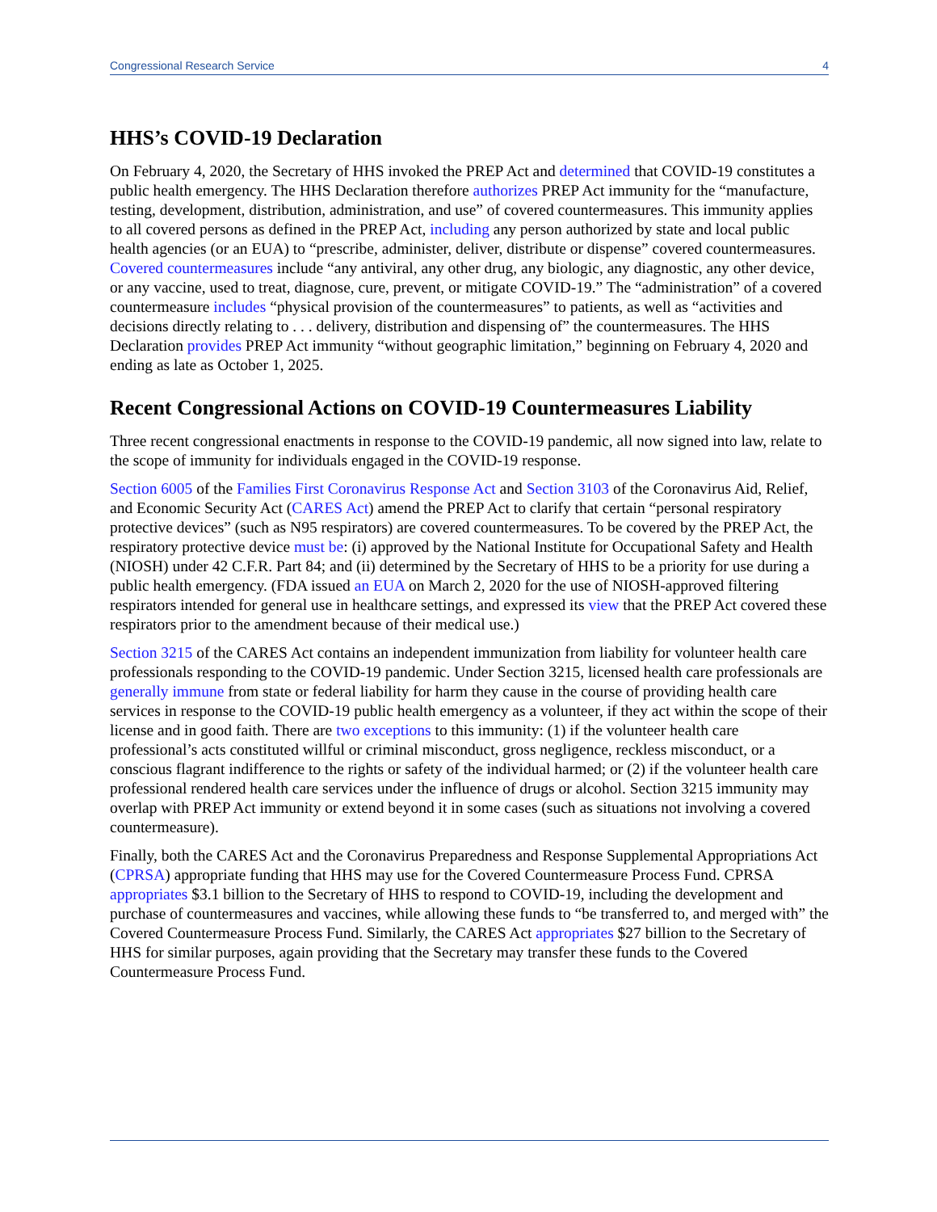Congressional Research Service 4
HHS’s COVID-19 Declaration
On February 4, 2020, the Secretary of HHS invoked the PREP Act and determined that COVID-19 constitutes a public health emergency. The HHS Declaration therefore authorizes PREP Act immunity for the “manufacture, testing, development, distribution, administration, and use” of covered countermeasures. This immunity applies to all covered persons as defined in the PREP Act, including any person authorized by state and local public health agencies (or an EUA) to “prescribe, administer, deliver, distribute or dispense” covered countermeasures. Covered countermeasures include “any antiviral, any other drug, any biologic, any diagnostic, any other device, or any vaccine, used to treat, diagnose, cure, prevent, or mitigate COVID-19.” The “administration” of a covered countermeasure includes “physical provision of the countermeasures” to patients, as well as “activities and decisions directly relating to . . . delivery, distribution and dispensing of” the countermeasures. The HHS Declaration provides PREP Act immunity “without geographic limitation,” beginning on February 4, 2020 and ending as late as October 1, 2025.
Recent Congressional Actions on COVID-19 Countermeasures Liability
Three recent congressional enactments in response to the COVID-19 pandemic, all now signed into law, relate to the scope of immunity for individuals engaged in the COVID-19 response.
Section 6005 of the Families First Coronavirus Response Act and Section 3103 of the Coronavirus Aid, Relief, and Economic Security Act (CARES Act) amend the PREP Act to clarify that certain “personal respiratory protective devices” (such as N95 respirators) are covered countermeasures. To be covered by the PREP Act, the respiratory protective device must be: (i) approved by the National Institute for Occupational Safety and Health (NIOSH) under 42 C.F.R. Part 84; and (ii) determined by the Secretary of HHS to be a priority for use during a public health emergency. (FDA issued an EUA on March 2, 2020 for the use of NIOSH-approved filtering respirators intended for general use in healthcare settings, and expressed its view that the PREP Act covered these respirators prior to the amendment because of their medical use.)
Section 3215 of the CARES Act contains an independent immunization from liability for volunteer health care professionals responding to the COVID-19 pandemic. Under Section 3215, licensed health care professionals are generally immune from state or federal liability for harm they cause in the course of providing health care services in response to the COVID-19 public health emergency as a volunteer, if they act within the scope of their license and in good faith. There are two exceptions to this immunity: (1) if the volunteer health care professional’s acts constituted willful or criminal misconduct, gross negligence, reckless misconduct, or a conscious flagrant indifference to the rights or safety of the individual harmed; or (2) if the volunteer health care professional rendered health care services under the influence of drugs or alcohol. Section 3215 immunity may overlap with PREP Act immunity or extend beyond it in some cases (such as situations not involving a covered countermeasure).
Finally, both the CARES Act and the Coronavirus Preparedness and Response Supplemental Appropriations Act (CPRSA) appropriate funding that HHS may use for the Covered Countermeasure Process Fund. CPRSA appropriates $3.1 billion to the Secretary of HHS to respond to COVID-19, including the development and purchase of countermeasures and vaccines, while allowing these funds to “be transferred to, and merged with” the Covered Countermeasure Process Fund. Similarly, the CARES Act appropriates $27 billion to the Secretary of HHS for similar purposes, again providing that the Secretary may transfer these funds to the Covered Countermeasure Process Fund.